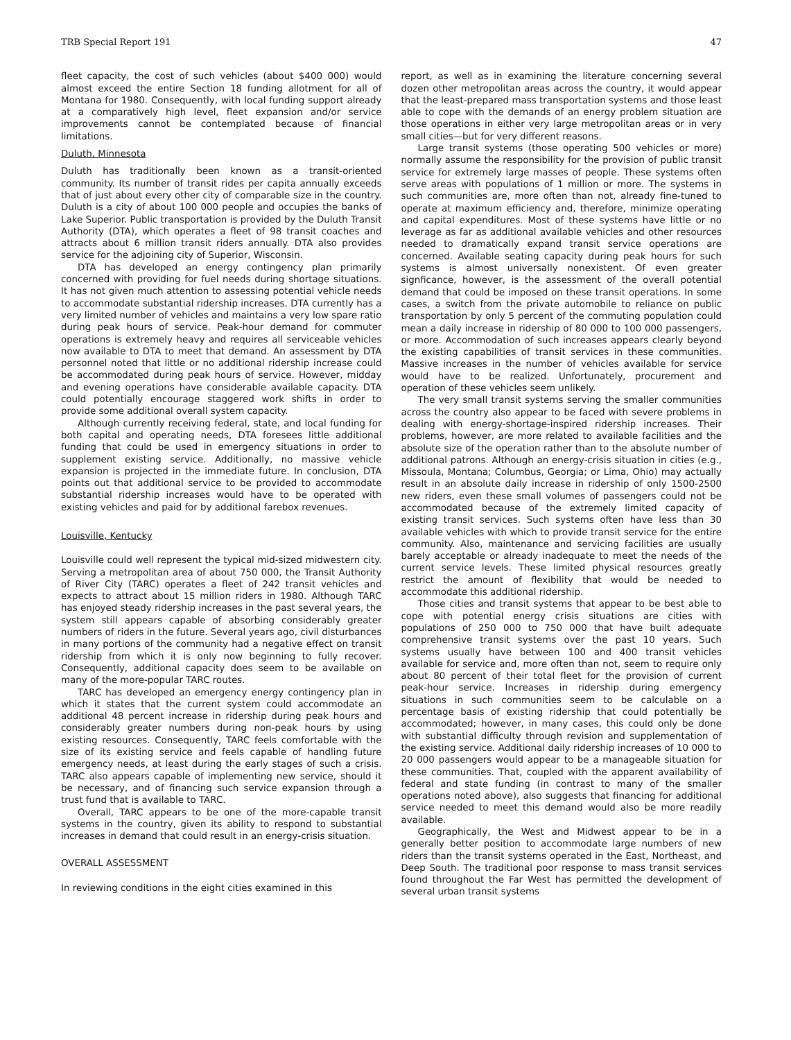TRB Special Report 191 47
fleet capacity, the cost of such vehicles (about $400 000) would almost exceed the entire Section 18 funding allotment for all of Montana for 1980. Consequently, with local funding support already at a comparatively high level, fleet expansion and/or service improvements cannot be contemplated because of financial limitations.
Duluth, Minnesota
Duluth has traditionally been known as a transit-oriented community. Its number of transit rides per capita annually exceeds that of just about every other city of comparable size in the country. Duluth is a city of about 100 000 people and occupies the banks of Lake Superior. Public transportation is provided by the Duluth Transit Authority (DTA), which operates a fleet of 98 transit coaches and attracts about 6 million transit riders annually. DTA also provides service for the adjoining city of Superior, Wisconsin.
DTA has developed an energy contingency plan primarily concerned with providing for fuel needs during shortage situations. It has not given much attention to assessing potential vehicle needs to accommodate substantial ridership increases. DTA currently has a very limited number of vehicles and maintains a very low spare ratio during peak hours of service. Peak-hour demand for commuter operations is extremely heavy and requires all serviceable vehicles now available to DTA to meet that demand. An assessment by DTA personnel noted that little or no additional ridership increase could be accommodated during peak hours of service. However, midday and evening operations have considerable available capacity. DTA could potentially encourage staggered work shifts in order to provide some additional overall system capacity.
Although currently receiving federal, state, and local funding for both capital and operating needs, DTA foresees little additional funding that could be used in emergency situations in order to supplement existing service. Additionally, no massive vehicle expansion is projected in the immediate future. In conclusion, DTA points out that additional service to be provided to accommodate substantial ridership increases would have to be operated with existing vehicles and paid for by additional farebox revenues.
Louisville, Kentucky
Louisville could well represent the typical mid-sized midwestern city. Serving a metropolitan area of about 750 000, the Transit Authority of River City (TARC) operates a fleet of 242 transit vehicles and expects to attract about 15 million riders in 1980. Although TARC has enjoyed steady ridership increases in the past several years, the system still appears capable of absorbing considerably greater numbers of riders in the future. Several years ago, civil disturbances in many portions of the community had a negative effect on transit ridership from which it is only now beginning to fully recover. Consequently, additional capacity does seem to be available on many of the more-popular TARC routes.
TARC has developed an emergency energy contingency plan in which it states that the current system could accommodate an additional 48 percent increase in ridership during peak hours and considerably greater numbers during non-peak hours by using existing resources. Consequently, TARC feels comfortable with the size of its existing service and feels capable of handling future emergency needs, at least during the early stages of such a crisis. TARC also appears capable of implementing new service, should it be necessary, and of financing such service expansion through a trust fund that is available to TARC.
Overall, TARC appears to be one of the more-capable transit systems in the country, given its ability to respond to substantial increases in demand that could result in an energy-crisis situation.
OVERALL ASSESSMENT
In reviewing conditions in the eight cities examined in this
report, as well as in examining the literature concerning several dozen other metropolitan areas across the country, it would appear that the least-prepared mass transportation systems and those least able to cope with the demands of an energy problem situation are those operations in either very large metropolitan areas or in very small cities—but for very different reasons.
Large transit systems (those operating 500 vehicles or more) normally assume the responsibility for the provision of public transit service for extremely large masses of people. These systems often serve areas with populations of 1 million or more. The systems in such communities are, more often than not, already fine-tuned to operate at maximum efficiency and, therefore, minimize operating and capital expenditures. Most of these systems have little or no leverage as far as additional available vehicles and other resources needed to dramatically expand transit service operations are concerned. Available seating capacity during peak hours for such systems is almost universally nonexistent. Of even greater signficance, however, is the assessment of the overall potential demand that could be imposed on these transit operations. In some cases, a switch from the private automobile to reliance on public transportation by only 5 percent of the commuting population could mean a daily increase in ridership of 80 000 to 100 000 passengers, or more. Accommodation of such increases appears clearly beyond the existing capabilities of transit services in these communities. Massive increases in the number of vehicles available for service would have to be realized. Unfortunately, procurement and operation of these vehicles seem unlikely.
The very small transit systems serving the smaller communities across the country also appear to be faced with severe problems in dealing with energy-shortage-inspired ridership increases. Their problems, however, are more related to available facilities and the absolute size of the operation rather than to the absolute number of additional patrons. Although an energy-crisis situation in cities (e.g., Missoula, Montana; Columbus, Georgia; or Lima, Ohio) may actually result in an absolute daily increase in ridership of only 1500-2500 new riders, even these small volumes of passengers could not be accommodated because of the extremely limited capacity of existing transit services. Such systems often have less than 30 available vehicles with which to provide transit service for the entire community. Also, maintenance and servicing facilities are usually barely acceptable or already inadequate to meet the needs of the current service levels. These limited physical resources greatly restrict the amount of flexibility that would be needed to accommodate this additional ridership.
Those cities and transit systems that appear to be best able to cope with potential energy crisis situations are cities with populations of 250 000 to 750 000 that have built adequate comprehensive transit systems over the past 10 years. Such systems usually have between 100 and 400 transit vehicles available for service and, more often than not, seem to require only about 80 percent of their total fleet for the provision of current peak-hour service. Increases in ridership during emergency situations in such communities seem to be calculable on a percentage basis of existing ridership that could potentially be accommodated; however, in many cases, this could only be done with substantial difficulty through revision and supplementation of the existing service. Additional daily ridership increases of 10 000 to 20 000 passengers would appear to be a manageable situation for these communities. That, coupled with the apparent availability of federal and state funding (in contrast to many of the smaller operations noted above), also suggests that financing for additional service needed to meet this demand would also be more readily available.
Geographically, the West and Midwest appear to be in a generally better position to accommodate large numbers of new riders than the transit systems operated in the East, Northeast, and Deep South. The traditional poor response to mass transit services found throughout the Far West has permitted the development of several urban transit systems